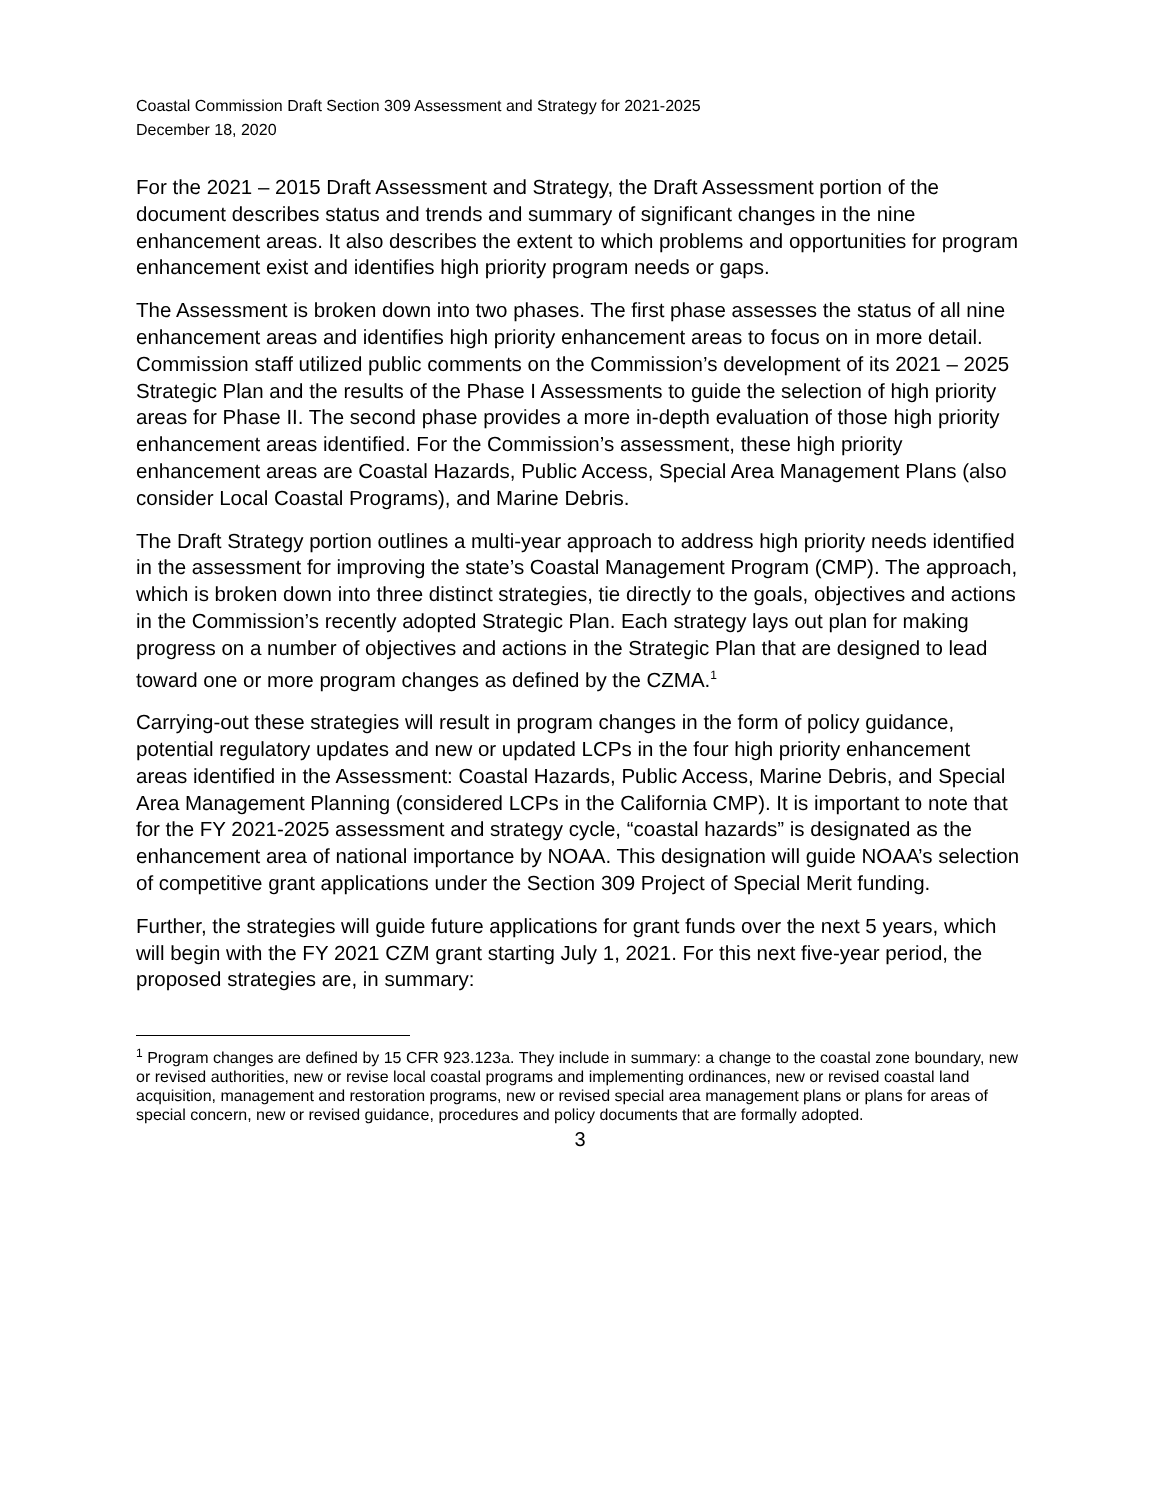Coastal Commission Draft Section 309 Assessment and Strategy for 2021-2025
December 18, 2020
For the 2021 – 2015 Draft Assessment and Strategy, the Draft Assessment portion of the document describes status and trends and summary of significant changes in the nine enhancement areas. It also describes the extent to which problems and opportunities for program enhancement exist and identifies high priority program needs or gaps.
The Assessment is broken down into two phases. The first phase assesses the status of all nine enhancement areas and identifies high priority enhancement areas to focus on in more detail. Commission staff utilized public comments on the Commission’s development of its 2021 – 2025 Strategic Plan and the results of the Phase I Assessments to guide the selection of high priority areas for Phase II. The second phase provides a more in-depth evaluation of those high priority enhancement areas identified. For the Commission’s assessment, these high priority enhancement areas are Coastal Hazards, Public Access, Special Area Management Plans (also consider Local Coastal Programs), and Marine Debris.
The Draft Strategy portion outlines a multi-year approach to address high priority needs identified in the assessment for improving the state’s Coastal Management Program (CMP). The approach, which is broken down into three distinct strategies, tie directly to the goals, objectives and actions in the Commission’s recently adopted Strategic Plan. Each strategy lays out plan for making progress on a number of objectives and actions in the Strategic Plan that are designed to lead toward one or more program changes as defined by the CZMA.<sup>1</sup>
Carrying-out these strategies will result in program changes in the form of policy guidance, potential regulatory updates and new or updated LCPs in the four high priority enhancement areas identified in the Assessment: Coastal Hazards, Public Access, Marine Debris, and Special Area Management Planning (considered LCPs in the California CMP). It is important to note that for the FY 2021-2025 assessment and strategy cycle, “coastal hazards” is designated as the enhancement area of national importance by NOAA. This designation will guide NOAA’s selection of competitive grant applications under the Section 309 Project of Special Merit funding.
Further, the strategies will guide future applications for grant funds over the next 5 years, which will begin with the FY 2021 CZM grant starting July 1, 2021. For this next five-year period, the proposed strategies are, in summary:
<sup>1</sup> Program changes are defined by 15 CFR 923.123a. They include in summary: a change to the coastal zone boundary, new or revised authorities, new or revise local coastal programs and implementing ordinances, new or revised coastal land acquisition, management and restoration programs, new or revised special area management plans or plans for areas of special concern, new or revised guidance, procedures and policy documents that are formally adopted.
3